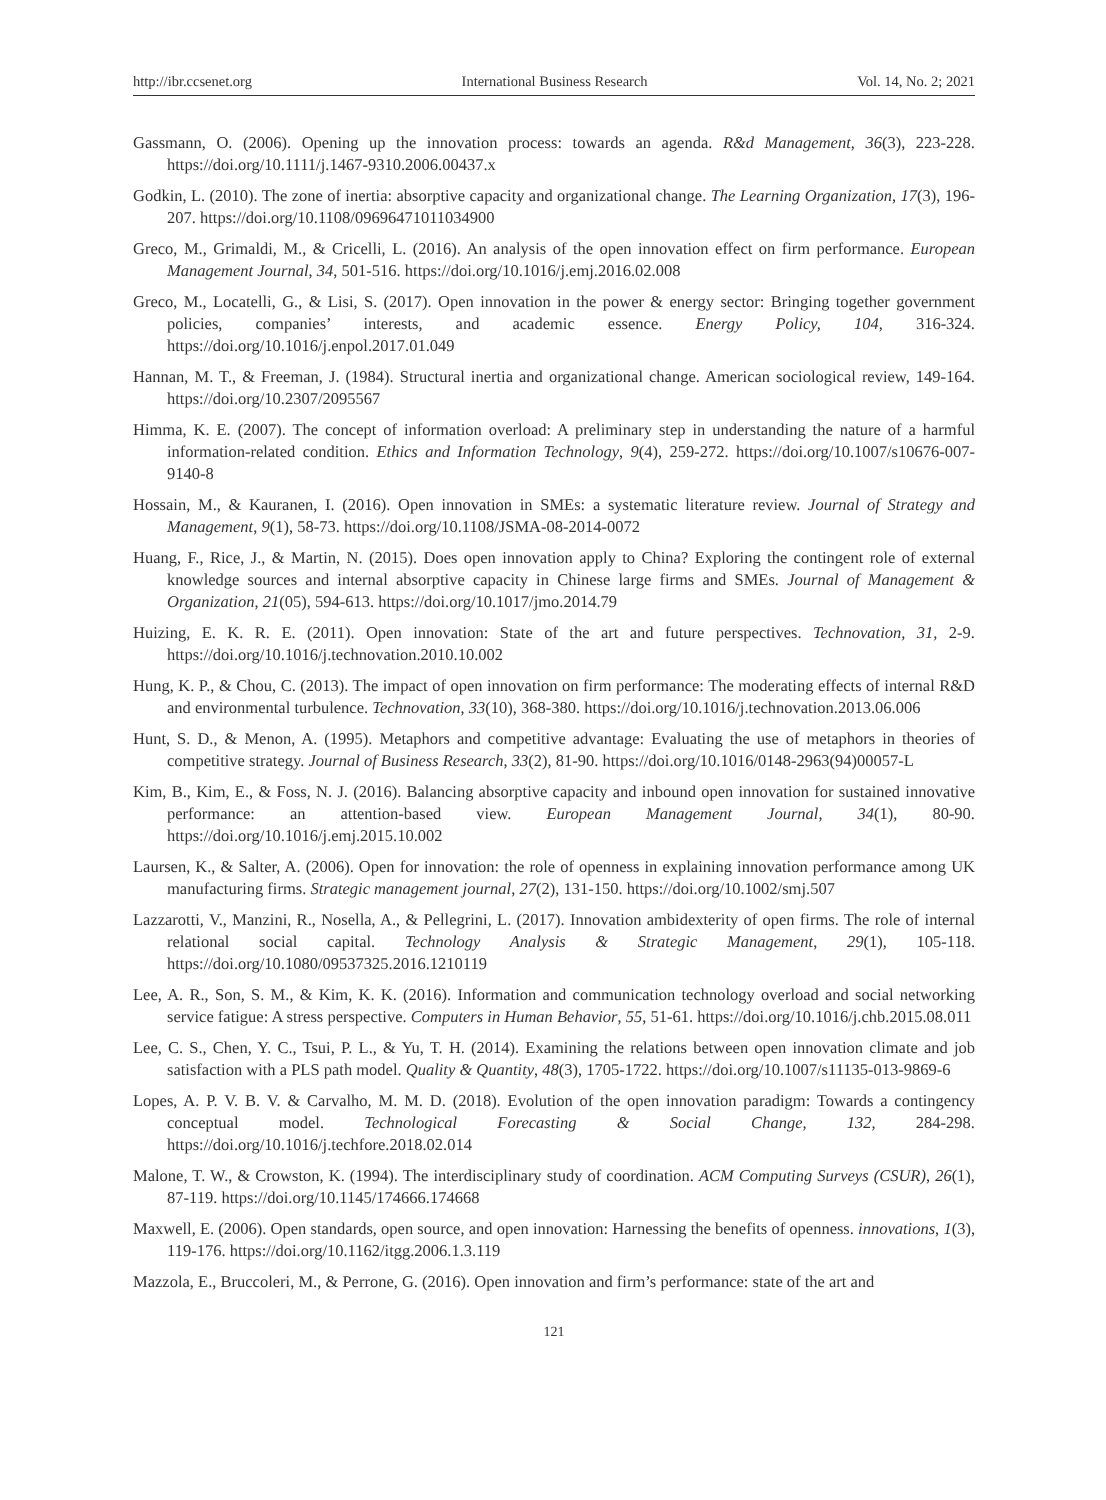http://ibr.ccsenet.org International Business Research Vol. 14, No. 2; 2021
Gassmann, O. (2006). Opening up the innovation process: towards an agenda. R&d Management, 36(3), 223-228. https://doi.org/10.1111/j.1467-9310.2006.00437.x
Godkin, L. (2010). The zone of inertia: absorptive capacity and organizational change. The Learning Organization, 17(3), 196-207. https://doi.org/10.1108/09696471011034900
Greco, M., Grimaldi, M., & Cricelli, L. (2016). An analysis of the open innovation effect on firm performance. European Management Journal, 34, 501-516. https://doi.org/10.1016/j.emj.2016.02.008
Greco, M., Locatelli, G., & Lisi, S. (2017). Open innovation in the power & energy sector: Bringing together government policies, companies’ interests, and academic essence. Energy Policy, 104, 316-324. https://doi.org/10.1016/j.enpol.2017.01.049
Hannan, M. T., & Freeman, J. (1984). Structural inertia and organizational change. American sociological review, 149-164. https://doi.org/10.2307/2095567
Himma, K. E. (2007). The concept of information overload: A preliminary step in understanding the nature of a harmful information-related condition. Ethics and Information Technology, 9(4), 259-272. https://doi.org/10.1007/s10676-007-9140-8
Hossain, M., & Kauranen, I. (2016). Open innovation in SMEs: a systematic literature review. Journal of Strategy and Management, 9(1), 58-73. https://doi.org/10.1108/JSMA-08-2014-0072
Huang, F., Rice, J., & Martin, N. (2015). Does open innovation apply to China? Exploring the contingent role of external knowledge sources and internal absorptive capacity in Chinese large firms and SMEs. Journal of Management & Organization, 21(05), 594-613. https://doi.org/10.1017/jmo.2014.79
Huizing, E. K. R. E. (2011). Open innovation: State of the art and future perspectives. Technovation, 31, 2-9. https://doi.org/10.1016/j.technovation.2010.10.002
Hung, K. P., & Chou, C. (2013). The impact of open innovation on firm performance: The moderating effects of internal R&D and environmental turbulence. Technovation, 33(10), 368-380. https://doi.org/10.1016/j.technovation.2013.06.006
Hunt, S. D., & Menon, A. (1995). Metaphors and competitive advantage: Evaluating the use of metaphors in theories of competitive strategy. Journal of Business Research, 33(2), 81-90. https://doi.org/10.1016/0148-2963(94)00057-L
Kim, B., Kim, E., & Foss, N. J. (2016). Balancing absorptive capacity and inbound open innovation for sustained innovative performance: an attention-based view. European Management Journal, 34(1), 80-90. https://doi.org/10.1016/j.emj.2015.10.002
Laursen, K., & Salter, A. (2006). Open for innovation: the role of openness in explaining innovation performance among UK manufacturing firms. Strategic management journal, 27(2), 131-150. https://doi.org/10.1002/smj.507
Lazzarotti, V., Manzini, R., Nosella, A., & Pellegrini, L. (2017). Innovation ambidexterity of open firms. The role of internal relational social capital. Technology Analysis & Strategic Management, 29(1), 105-118. https://doi.org/10.1080/09537325.2016.1210119
Lee, A. R., Son, S. M., & Kim, K. K. (2016). Information and communication technology overload and social networking service fatigue: A stress perspective. Computers in Human Behavior, 55, 51-61. https://doi.org/10.1016/j.chb.2015.08.011
Lee, C. S., Chen, Y. C., Tsui, P. L., & Yu, T. H. (2014). Examining the relations between open innovation climate and job satisfaction with a PLS path model. Quality & Quantity, 48(3), 1705-1722. https://doi.org/10.1007/s11135-013-9869-6
Lopes, A. P. V. B. V. & Carvalho, M. M. D. (2018). Evolution of the open innovation paradigm: Towards a contingency conceptual model. Technological Forecasting & Social Change, 132, 284-298. https://doi.org/10.1016/j.techfore.2018.02.014
Malone, T. W., & Crowston, K. (1994). The interdisciplinary study of coordination. ACM Computing Surveys (CSUR), 26(1), 87-119. https://doi.org/10.1145/174666.174668
Maxwell, E. (2006). Open standards, open source, and open innovation: Harnessing the benefits of openness. innovations, 1(3), 119-176. https://doi.org/10.1162/itgg.2006.1.3.119
Mazzola, E., Bruccoleri, M., & Perrone, G. (2016). Open innovation and firm’s performance: state of the art and
121